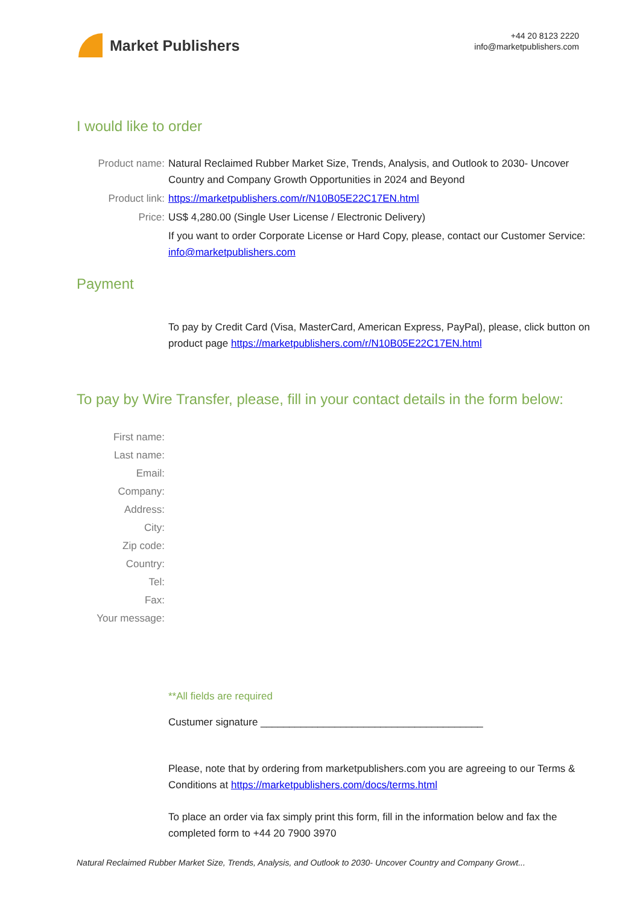Market Publishers
+44 20 8123 2220
info@marketpublishers.com
I would like to order
Product name: Natural Reclaimed Rubber Market Size, Trends, Analysis, and Outlook to 2030- Uncover Country and Company Growth Opportunities in 2024 and Beyond
Product link: https://marketpublishers.com/r/N10B05E22C17EN.html
Price: US$ 4,280.00 (Single User License / Electronic Delivery)
If you want to order Corporate License or Hard Copy, please, contact our Customer Service:
info@marketpublishers.com
Payment
To pay by Credit Card (Visa, MasterCard, American Express, PayPal), please, click button on product page https://marketpublishers.com/r/N10B05E22C17EN.html
To pay by Wire Transfer, please, fill in your contact details in the form below:
First name:
Last name:
Email:
Company:
Address:
City:
Zip code:
Country:
Tel:
Fax:
Your message:
**All fields are required
Custumer signature _______________________________________
Please, note that by ordering from marketpublishers.com you are agreeing to our Terms & Conditions at https://marketpublishers.com/docs/terms.html
To place an order via fax simply print this form, fill in the information below and fax the completed form to +44 20 7900 3970
Natural Reclaimed Rubber Market Size, Trends, Analysis, and Outlook to 2030- Uncover Country and Company Growt...